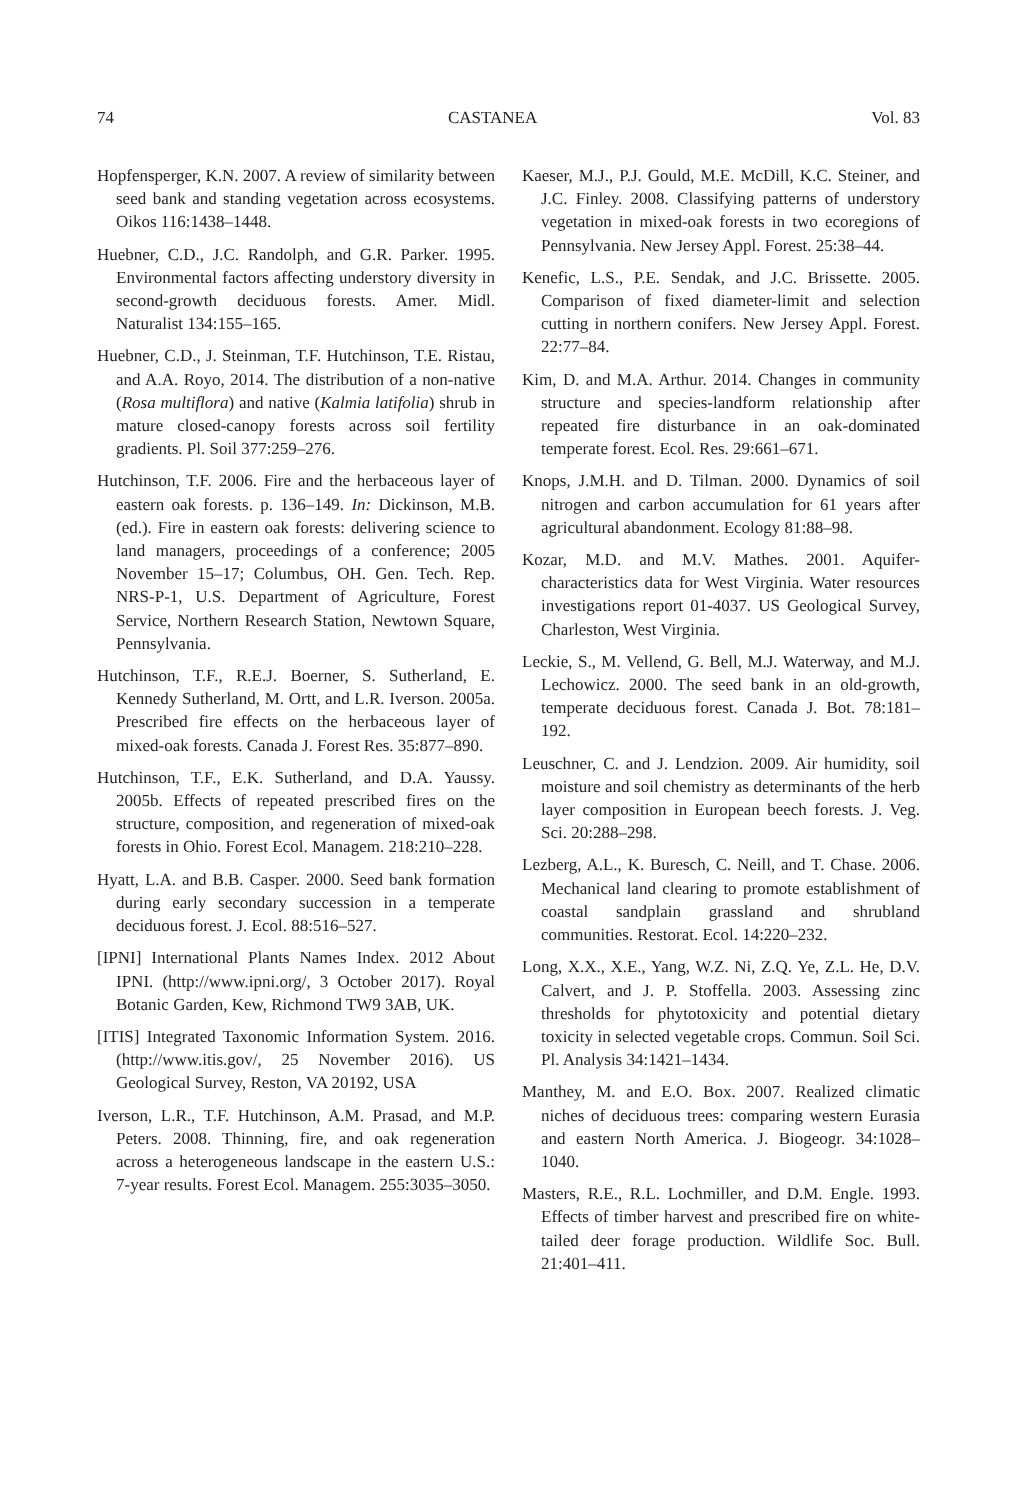74 CASTANEA Vol. 83
Hopfensperger, K.N. 2007. A review of similarity between seed bank and standing vegetation across ecosystems. Oikos 116:1438–1448.
Huebner, C.D., J.C. Randolph, and G.R. Parker. 1995. Environmental factors affecting understory diversity in second-growth deciduous forests. Amer. Midl. Naturalist 134:155–165.
Huebner, C.D., J. Steinman, T.F. Hutchinson, T.E. Ristau, and A.A. Royo, 2014. The distribution of a non-native (Rosa multiflora) and native (Kalmia latifolia) shrub in mature closed-canopy forests across soil fertility gradients. Pl. Soil 377:259–276.
Hutchinson, T.F. 2006. Fire and the herbaceous layer of eastern oak forests. p. 136–149. In: Dickinson, M.B. (ed.). Fire in eastern oak forests: delivering science to land managers, proceedings of a conference; 2005 November 15–17; Columbus, OH. Gen. Tech. Rep. NRS-P-1, U.S. Department of Agriculture, Forest Service, Northern Research Station, Newtown Square, Pennsylvania.
Hutchinson, T.F., R.E.J. Boerner, S. Sutherland, E. Kennedy Sutherland, M. Ortt, and L.R. Iverson. 2005a. Prescribed fire effects on the herbaceous layer of mixed-oak forests. Canada J. Forest Res. 35:877–890.
Hutchinson, T.F., E.K. Sutherland, and D.A. Yaussy. 2005b. Effects of repeated prescribed fires on the structure, composition, and regeneration of mixed-oak forests in Ohio. Forest Ecol. Managem. 218:210–228.
Hyatt, L.A. and B.B. Casper. 2000. Seed bank formation during early secondary succession in a temperate deciduous forest. J. Ecol. 88:516–527.
[IPNI] International Plants Names Index. 2012 About IPNI. (http://www.ipni.org/, 3 October 2017). Royal Botanic Garden, Kew, Richmond TW9 3AB, UK.
[ITIS] Integrated Taxonomic Information System. 2016. (http://www.itis.gov/, 25 November 2016). US Geological Survey, Reston, VA 20192, USA
Iverson, L.R., T.F. Hutchinson, A.M. Prasad, and M.P. Peters. 2008. Thinning, fire, and oak regeneration across a heterogeneous landscape in the eastern U.S.: 7-year results. Forest Ecol. Managem. 255:3035–3050.
Kaeser, M.J., P.J. Gould, M.E. McDill, K.C. Steiner, and J.C. Finley. 2008. Classifying patterns of understory vegetation in mixed-oak forests in two ecoregions of Pennsylvania. New Jersey Appl. Forest. 25:38–44.
Kenefic, L.S., P.E. Sendak, and J.C. Brissette. 2005. Comparison of fixed diameter-limit and selection cutting in northern conifers. New Jersey Appl. Forest. 22:77–84.
Kim, D. and M.A. Arthur. 2014. Changes in community structure and species-landform relationship after repeated fire disturbance in an oak-dominated temperate forest. Ecol. Res. 29:661–671.
Knops, J.M.H. and D. Tilman. 2000. Dynamics of soil nitrogen and carbon accumulation for 61 years after agricultural abandonment. Ecology 81:88–98.
Kozar, M.D. and M.V. Mathes. 2001. Aquifer-characteristics data for West Virginia. Water resources investigations report 01-4037. US Geological Survey, Charleston, West Virginia.
Leckie, S., M. Vellend, G. Bell, M.J. Waterway, and M.J. Lechowicz. 2000. The seed bank in an old-growth, temperate deciduous forest. Canada J. Bot. 78:181–192.
Leuschner, C. and J. Lendzion. 2009. Air humidity, soil moisture and soil chemistry as determinants of the herb layer composition in European beech forests. J. Veg. Sci. 20:288–298.
Lezberg, A.L., K. Buresch, C. Neill, and T. Chase. 2006. Mechanical land clearing to promote establishment of coastal sandplain grassland and shrubland communities. Restorat. Ecol. 14:220–232.
Long, X.X., X.E., Yang, W.Z. Ni, Z.Q. Ye, Z.L. He, D.V. Calvert, and J. P. Stoffella. 2003. Assessing zinc thresholds for phytotoxicity and potential dietary toxicity in selected vegetable crops. Commun. Soil Sci. Pl. Analysis 34:1421–1434.
Manthey, M. and E.O. Box. 2007. Realized climatic niches of deciduous trees: comparing western Eurasia and eastern North America. J. Biogeogr. 34:1028–1040.
Masters, R.E., R.L. Lochmiller, and D.M. Engle. 1993. Effects of timber harvest and prescribed fire on white-tailed deer forage production. Wildlife Soc. Bull. 21:401–411.